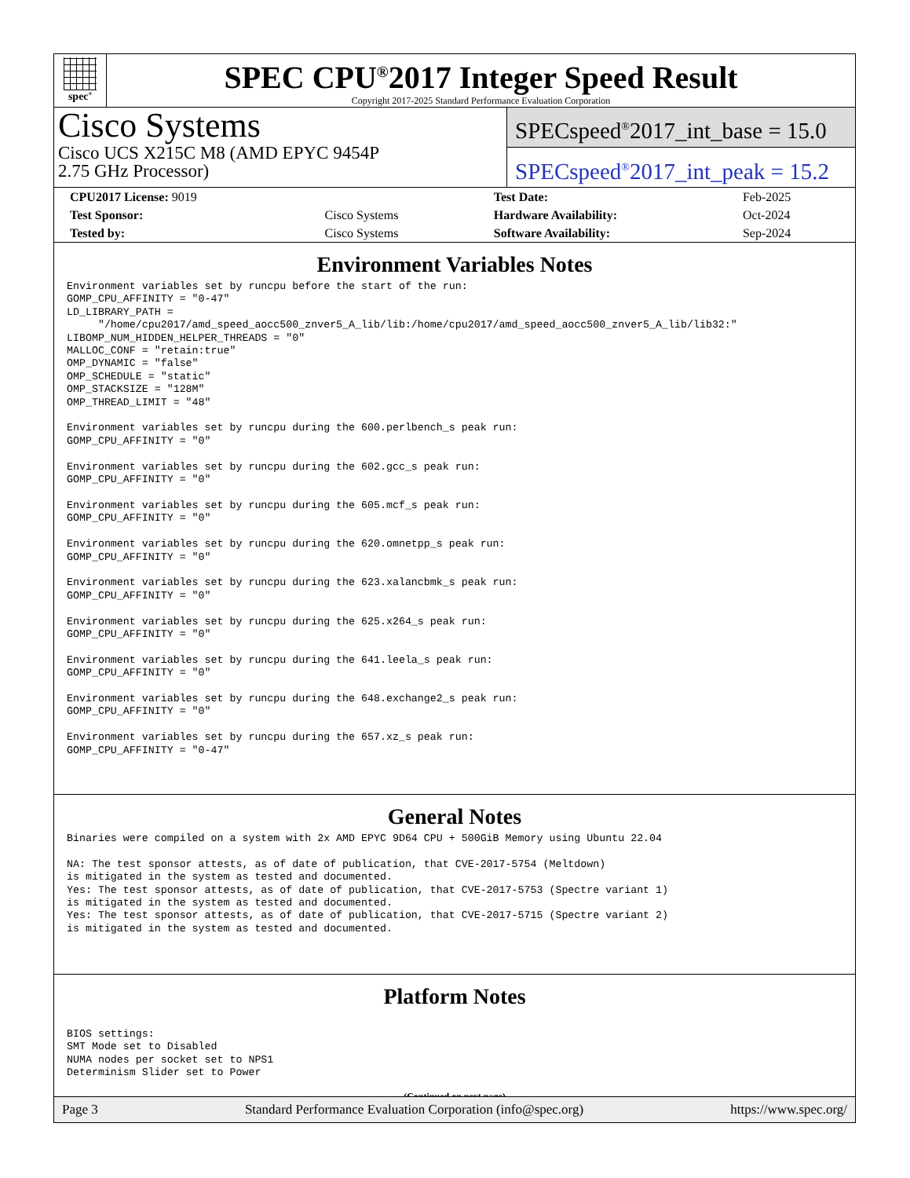spec<sup>®</sup>
SPEC CPU<sup>®</sup>2017 Integer Speed Result
Copyright 2017-2025 Standard Performance Evaluation Corporation
Cisco Systems
Cisco UCS X215C M8 (AMD EPYC 9454P
2.75 GHz Processor)
SPECspeed<sup>®</sup>2017_int_base = 15.0
SPECspeed<sup>®</sup>2017_int_peak = 15.2
| CPU2017 License: 9019 | | Test Date: | Feb-2025 |
| Test Sponsor: | Cisco Systems | Hardware Availability: | Oct-2024 |
| Tested by: | Cisco Systems | Software Availability: | Sep-2024 |
Environment Variables Notes
Environment variables set by runcpu before the start of the run:
GOMP_CPU_AFFINITY = "0-47"
LD_LIBRARY_PATH =
     "/home/cpu2017/amd_speed_aocc500_znver5_A_lib/lib:/home/cpu2017/amd_speed_aocc500_znver5_A_lib/lib32:"
LIBOMP_NUM_HIDDEN_HELPER_THREADS = "0"
MALLOC_CONF = "retain:true"
OMP_DYNAMIC = "false"
OMP_SCHEDULE = "static"
OMP_STACKSIZE = "128M"
OMP_THREAD_LIMIT = "48"

Environment variables set by runcpu during the 600.perlbench_s peak run:
GOMP_CPU_AFFINITY = "0"

Environment variables set by runcpu during the 602.gcc_s peak run:
GOMP_CPU_AFFINITY = "0"

Environment variables set by runcpu during the 605.mcf_s peak run:
GOMP_CPU_AFFINITY = "0"

Environment variables set by runcpu during the 620.omnetpp_s peak run:
GOMP_CPU_AFFINITY = "0"

Environment variables set by runcpu during the 623.xalancbmk_s peak run:
GOMP_CPU_AFFINITY = "0"

Environment variables set by runcpu during the 625.x264_s peak run:
GOMP_CPU_AFFINITY = "0"

Environment variables set by runcpu during the 641.leela_s peak run:
GOMP_CPU_AFFINITY = "0"

Environment variables set by runcpu during the 648.exchange2_s peak run:
GOMP_CPU_AFFINITY = "0"

Environment variables set by runcpu during the 657.xz_s peak run:
GOMP_CPU_AFFINITY = "0-47"
General Notes
Binaries were compiled on a system with 2x AMD EPYC 9D64 CPU + 500GiB Memory using Ubuntu 22.04

NA: The test sponsor attests, as of date of publication, that CVE-2017-5754 (Meltdown)
is mitigated in the system as tested and documented.
Yes: The test sponsor attests, as of date of publication, that CVE-2017-5753 (Spectre variant 1)
is mitigated in the system as tested and documented.
Yes: The test sponsor attests, as of date of publication, that CVE-2017-5715 (Spectre variant 2)
is mitigated in the system as tested and documented.
Platform Notes
BIOS settings:
SMT Mode set to Disabled
NUMA nodes per socket set to NPS1
Determinism Slider set to Power
(Continued on next page)
Page 3 Standard Performance Evaluation Corporation (info@spec.org) https://www.spec.org/